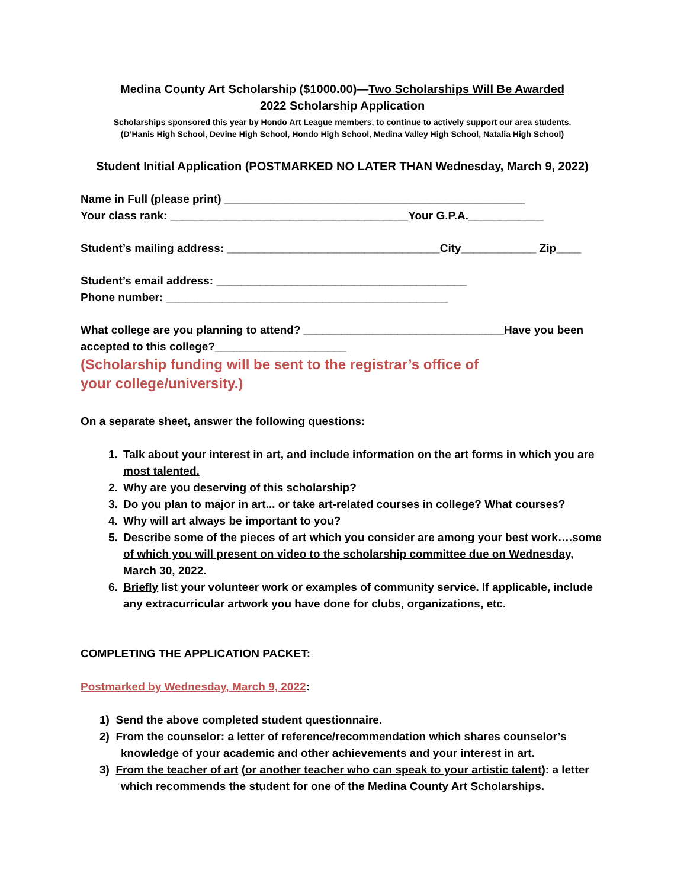Medina County Art Scholarship ($1000.00)—Two Scholarships Will Be Awarded
2022 Scholarship Application
Scholarships sponsored this year by Hondo Art League members, to continue to actively support our area students.
(D’Hanis High School, Devine High School, Hondo High School, Medina Valley High School, Natalia High School)
Student Initial Application (POSTMARKED NO LATER THAN Wednesday, March 9, 2022)
Name in Full (please print) ________________________________________________
Your class rank: ______________________________________Your G.P.A.____________
Student’s mailing address: __________________________________City____________ Zip____
Student’s email address: ________________________________________
Phone number: _____________________________________________
What college are you planning to attend? ________________________________Have you been accepted to this college?_____________________
(Scholarship funding will be sent to the registrar’s office of your college/university.)
On a separate sheet, answer the following questions:
1. Talk about your interest in art, and include information on the art forms in which you are most talented.
2. Why are you deserving of this scholarship?
3. Do you plan to major in art... or take art-related courses in college? What courses?
4. Why will art always be important to you?
5. Describe some of the pieces of art which you consider are among your best work….some of which you will present on video to the scholarship committee due on Wednesday, March 30, 2022.
6. Briefly list your volunteer work or examples of community service. If applicable, include any extracurricular artwork you have done for clubs, organizations, etc.
COMPLETING THE APPLICATION PACKET:
Postmarked by Wednesday, March 9, 2022:
1) Send the above completed student questionnaire.
2) From the counselor: a letter of reference/recommendation which shares counselor’s knowledge of your academic and other achievements and your interest in art.
3) From the teacher of art (or another teacher who can speak to your artistic talent): a letter which recommends the student for one of the Medina County Art Scholarships.